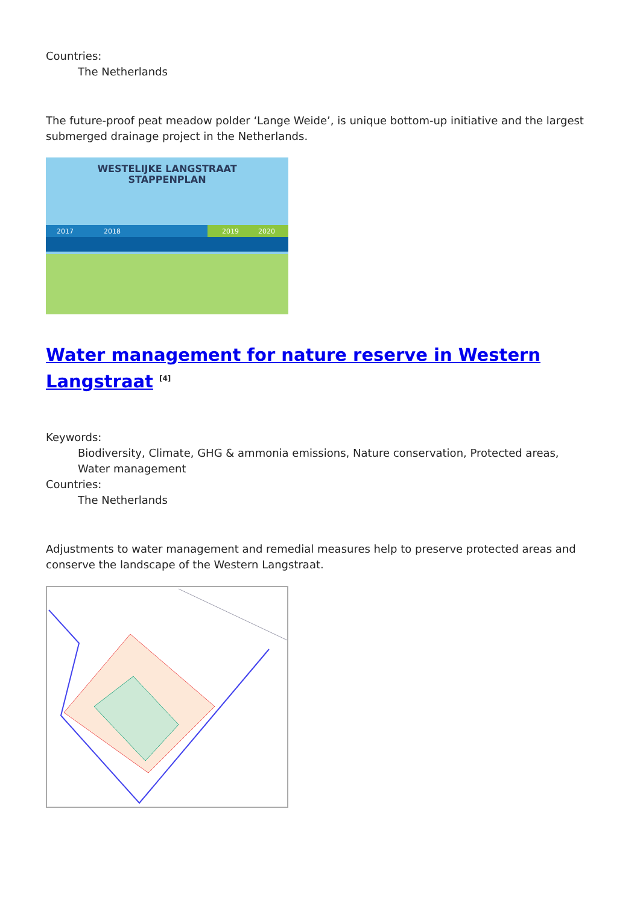Countries:
The Netherlands
The future-proof peat meadow polder ‘Lange Weide’, is unique bottom-up initiative and the largest submerged drainage project in the Netherlands.
WESTELIJKE LANGSTRAAT
STAPPENPLAN
2017
2018
2019
2020
Water management for nature reserve in Western Langstraat <sup>[4]</sup>
Keywords:
Biodiversity, Climate, GHG & ammonia emissions, Nature conservation, Protected areas, Water management
Countries:
The Netherlands
Adjustments to water management and remedial measures help to preserve protected areas and conserve the landscape of the Western Langstraat.